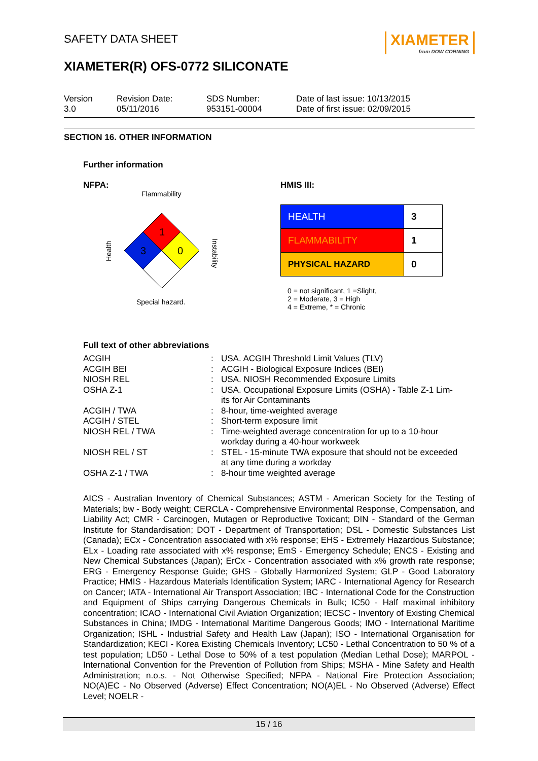XIAMETER
from DOW CORNING
SAFETY DATA SHEET
XIAMETER(R) OFS-0772 SILICONATE
Version
3.0
Revision Date:
05/11/2016
SDS Number:
953151-00004
Date of last issue: 10/13/2015
Date of first issue: 02/09/2015
SECTION 16. OTHER INFORMATION
Further information
NFPA:
Flammability
1
3
0
Health
Instability
Special hazard.
HMIS III:
| HEALTH | 3 |
| FLAMMABILITY | 1 |
| PHYSICAL HAZARD | 0 |
0 = not significant, 1 =Slight,
2 = Moderate, 3 = High
4 = Extreme, * = Chronic
Full text of other abbreviations
| ACGIH | : | USA. ACGIH Threshold Limit Values (TLV) |
| ACGIH BEI | : | ACGIH - Biological Exposure Indices (BEI) |
| NIOSH REL | : | USA. NIOSH Recommended Exposure Limits |
| OSHA Z-1 | : | USA. Occupational Exposure Limits (OSHA) - Table Z-1 Lim- its for Air Contaminants |
| ACGIH / TWA | : | 8-hour, time-weighted average |
| ACGIH / STEL | : | Short-term exposure limit |
| NIOSH REL / TWA | : | Time-weighted average concentration for up to a 10-hour workday during a 40-hour workweek |
| NIOSH REL / ST | : | STEL - 15-minute TWA exposure that should not be exceeded at any time during a workday |
| OSHA Z-1 / TWA | : | 8-hour time weighted average |
AICS - Australian Inventory of Chemical Substances; ASTM - American Society for the Testing of Materials; bw - Body weight; CERCLA - Comprehensive Environmental Response, Compensation, and Liability Act; CMR - Carcinogen, Mutagen or Reproductive Toxicant; DIN - Standard of the German Institute for Standardisation; DOT - Department of Transportation; DSL - Domestic Substances List (Canada); ECx - Concentration associated with x% response; EHS - Extremely Hazardous Substance; ELx - Loading rate associated with x% response; EmS - Emergency Schedule; ENCS - Existing and New Chemical Substances (Japan); ErCx - Concentration associated with x% growth rate response; ERG - Emergency Response Guide; GHS - Globally Harmonized System; GLP - Good Laboratory Practice; HMIS - Hazardous Materials Identification System; IARC - International Agency for Research on Cancer; IATA - International Air Transport Association; IBC - International Code for the Construction and Equipment of Ships carrying Dangerous Chemicals in Bulk; IC50 - Half maximal inhibitory concentration; ICAO - International Civil Aviation Organization; IECSC - Inventory of Existing Chemical Substances in China; IMDG - International Maritime Dangerous Goods; IMO - International Maritime Organization; ISHL - Industrial Safety and Health Law (Japan); ISO - International Organisation for Standardization; KECI - Korea Existing Chemicals Inventory; LC50 - Lethal Concentration to 50 % of a test population; LD50 - Lethal Dose to 50% of a test population (Median Lethal Dose); MARPOL - International Convention for the Prevention of Pollution from Ships; MSHA - Mine Safety and Health Administration; n.o.s. - Not Otherwise Specified; NFPA - National Fire Protection Association; NO(A)EC - No Observed (Adverse) Effect Concentration; NO(A)EL - No Observed (Adverse) Effect Level; NOELR -
15 / 16